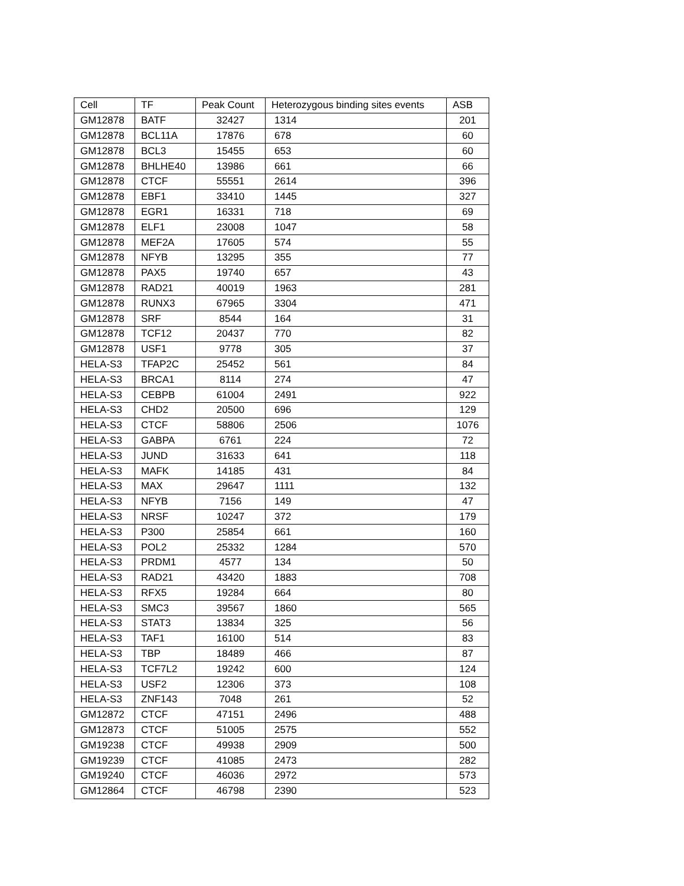| Cell | TF | Peak Count | Heterozygous binding sites events | ASB |
| --- | --- | --- | --- | --- |
| GM12878 | BATF | 32427 | 1314 | 201 |
| GM12878 | BCL11A | 17876 | 678 | 60 |
| GM12878 | BCL3 | 15455 | 653 | 60 |
| GM12878 | BHLHE40 | 13986 | 661 | 66 |
| GM12878 | CTCF | 55551 | 2614 | 396 |
| GM12878 | EBF1 | 33410 | 1445 | 327 |
| GM12878 | EGR1 | 16331 | 718 | 69 |
| GM12878 | ELF1 | 23008 | 1047 | 58 |
| GM12878 | MEF2A | 17605 | 574 | 55 |
| GM12878 | NFYB | 13295 | 355 | 77 |
| GM12878 | PAX5 | 19740 | 657 | 43 |
| GM12878 | RAD21 | 40019 | 1963 | 281 |
| GM12878 | RUNX3 | 67965 | 3304 | 471 |
| GM12878 | SRF | 8544 | 164 | 31 |
| GM12878 | TCF12 | 20437 | 770 | 82 |
| GM12878 | USF1 | 9778 | 305 | 37 |
| HELA-S3 | TFAP2C | 25452 | 561 | 84 |
| HELA-S3 | BRCA1 | 8114 | 274 | 47 |
| HELA-S3 | CEBPB | 61004 | 2491 | 922 |
| HELA-S3 | CHD2 | 20500 | 696 | 129 |
| HELA-S3 | CTCF | 58806 | 2506 | 1076 |
| HELA-S3 | GABPA | 6761 | 224 | 72 |
| HELA-S3 | JUND | 31633 | 641 | 118 |
| HELA-S3 | MAFK | 14185 | 431 | 84 |
| HELA-S3 | MAX | 29647 | 1111 | 132 |
| HELA-S3 | NFYB | 7156 | 149 | 47 |
| HELA-S3 | NRSF | 10247 | 372 | 179 |
| HELA-S3 | P300 | 25854 | 661 | 160 |
| HELA-S3 | POL2 | 25332 | 1284 | 570 |
| HELA-S3 | PRDM1 | 4577 | 134 | 50 |
| HELA-S3 | RAD21 | 43420 | 1883 | 708 |
| HELA-S3 | RFX5 | 19284 | 664 | 80 |
| HELA-S3 | SMC3 | 39567 | 1860 | 565 |
| HELA-S3 | STAT3 | 13834 | 325 | 56 |
| HELA-S3 | TAF1 | 16100 | 514 | 83 |
| HELA-S3 | TBP | 18489 | 466 | 87 |
| HELA-S3 | TCF7L2 | 19242 | 600 | 124 |
| HELA-S3 | USF2 | 12306 | 373 | 108 |
| HELA-S3 | ZNF143 | 7048 | 261 | 52 |
| GM12872 | CTCF | 47151 | 2496 | 488 |
| GM12873 | CTCF | 51005 | 2575 | 552 |
| GM19238 | CTCF | 49938 | 2909 | 500 |
| GM19239 | CTCF | 41085 | 2473 | 282 |
| GM19240 | CTCF | 46036 | 2972 | 573 |
| GM12864 | CTCF | 46798 | 2390 | 523 |